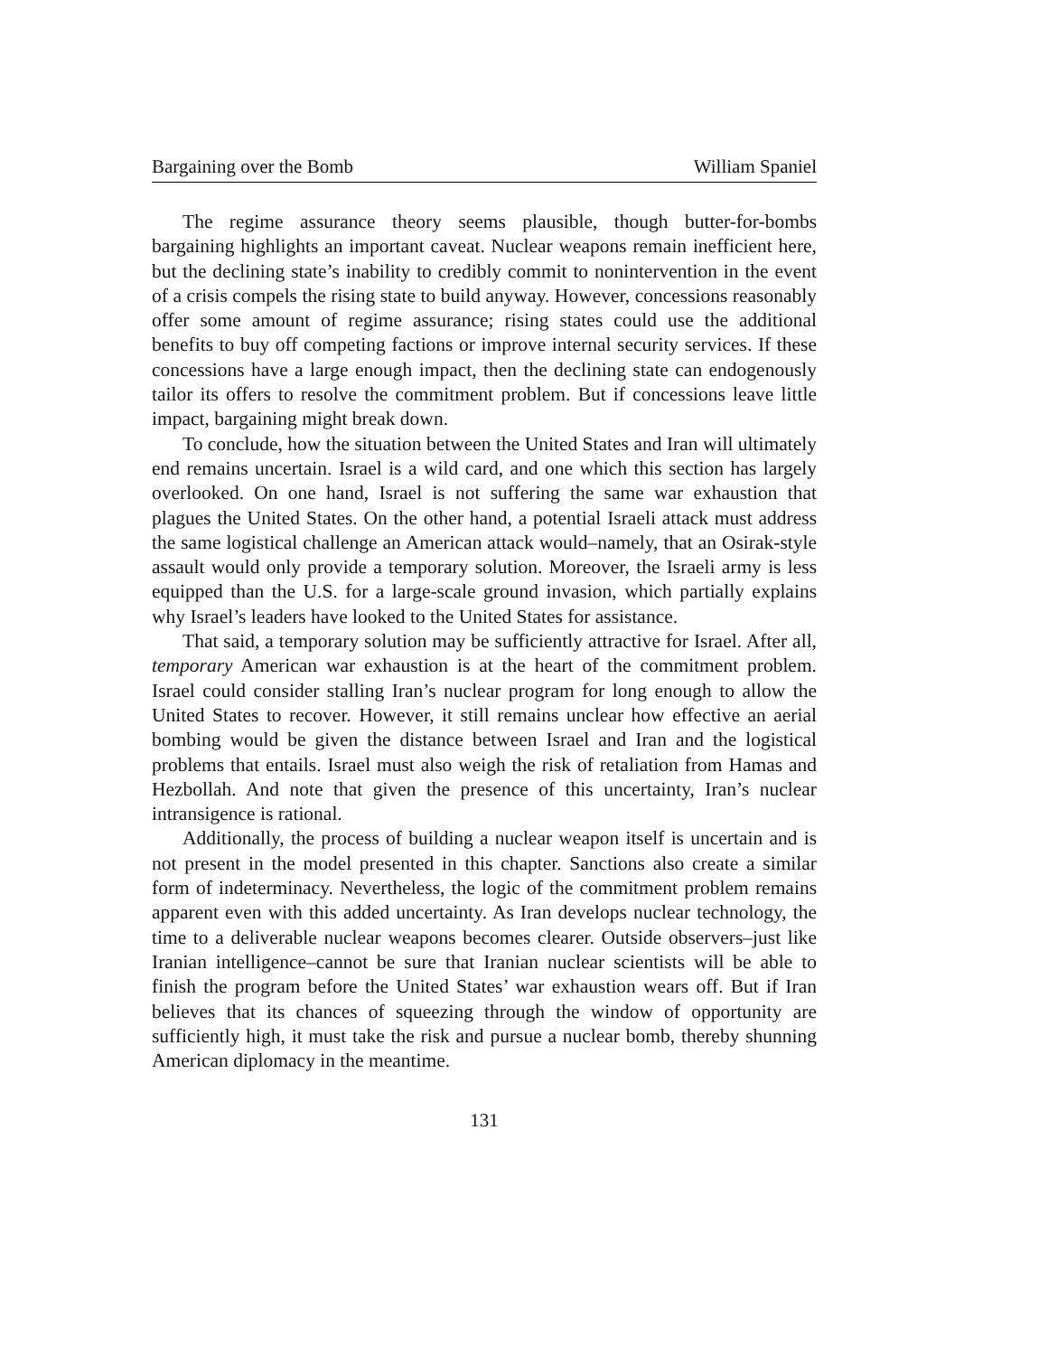Bargaining over the Bomb William Spaniel
The regime assurance theory seems plausible, though butter-for-bombs bargaining highlights an important caveat. Nuclear weapons remain inefficient here, but the declining state’s inability to credibly commit to nonintervention in the event of a crisis compels the rising state to build anyway. However, concessions reasonably offer some amount of regime assurance; rising states could use the additional benefits to buy off competing factions or improve internal security services. If these concessions have a large enough impact, then the declining state can endogenously tailor its offers to resolve the commitment problem. But if concessions leave little impact, bargaining might break down.
To conclude, how the situation between the United States and Iran will ultimately end remains uncertain. Israel is a wild card, and one which this section has largely overlooked. On one hand, Israel is not suffering the same war exhaustion that plagues the United States. On the other hand, a potential Israeli attack must address the same logistical challenge an American attack would–namely, that an Osirak-style assault would only provide a temporary solution. Moreover, the Israeli army is less equipped than the U.S. for a large-scale ground invasion, which partially explains why Israel’s leaders have looked to the United States for assistance.
That said, a temporary solution may be sufficiently attractive for Israel. After all, temporary American war exhaustion is at the heart of the commitment problem. Israel could consider stalling Iran’s nuclear program for long enough to allow the United States to recover. However, it still remains unclear how effective an aerial bombing would be given the distance between Israel and Iran and the logistical problems that entails. Israel must also weigh the risk of retaliation from Hamas and Hezbollah. And note that given the presence of this uncertainty, Iran’s nuclear intransigence is rational.
Additionally, the process of building a nuclear weapon itself is uncertain and is not present in the model presented in this chapter. Sanctions also create a similar form of indeterminacy. Nevertheless, the logic of the commitment problem remains apparent even with this added uncertainty. As Iran develops nuclear technology, the time to a deliverable nuclear weapons becomes clearer. Outside observers–just like Iranian intelligence–cannot be sure that Iranian nuclear scientists will be able to finish the program before the United States’ war exhaustion wears off. But if Iran believes that its chances of squeezing through the window of opportunity are sufficiently high, it must take the risk and pursue a nuclear bomb, thereby shunning American diplomacy in the meantime.
131